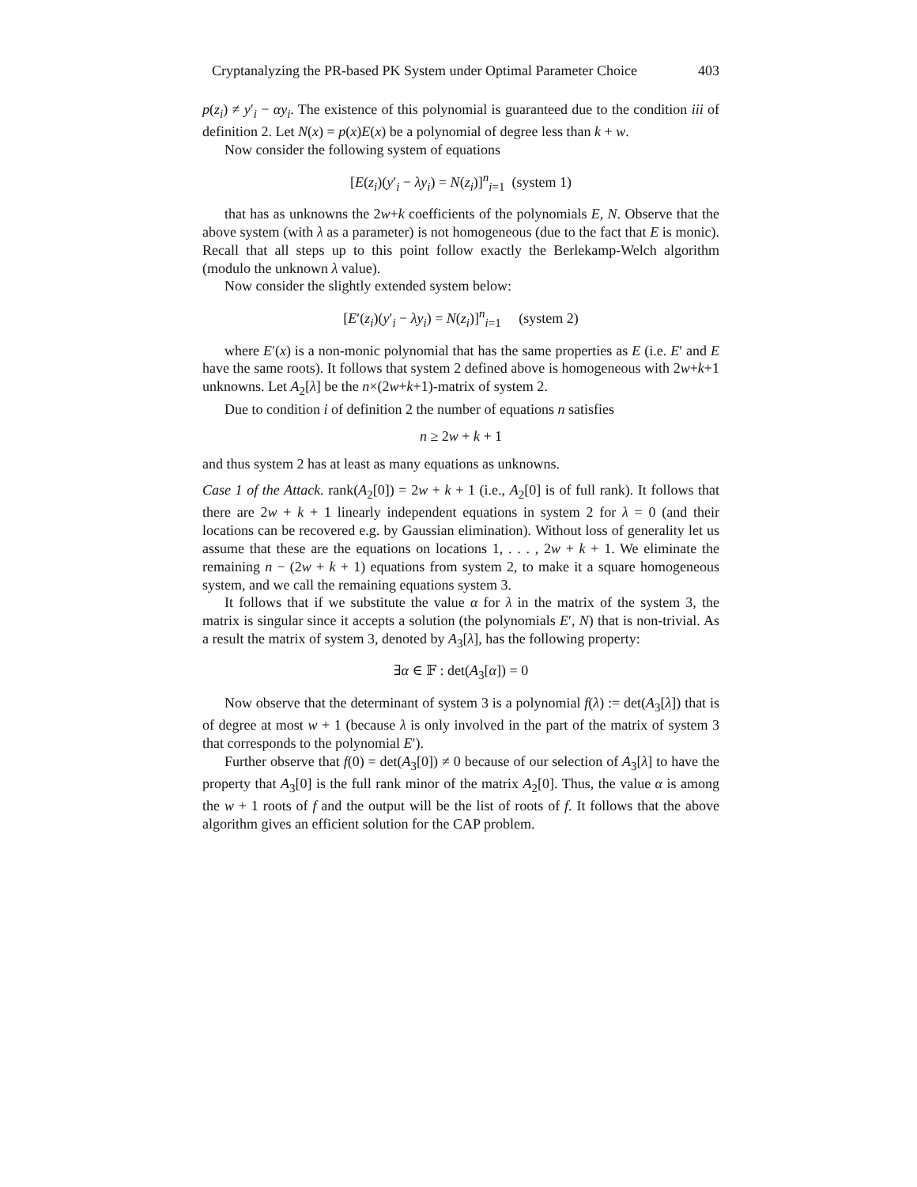Cryptanalyzing the PR-based PK System under Optimal Parameter Choice 403
p(z<sub>i</sub>) ≠ y′<sub>i</sub> − αy<sub>i</sub>. The existence of this polynomial is guaranteed due to the condition iii of definition 2. Let N(x) = p(x)E(x) be a polynomial of degree less than k + w.
Now consider the following system of equations
[E(z<sub>i</sub>)(y′<sub>i</sub> − λy<sub>i</sub>) = N(z<sub>i</sub>)]<sup>n</sup><sub>i=1</sub> (system 1)
that has as unknowns the 2w+k coefficients of the polynomials E, N. Observe that the above system (with λ as a parameter) is not homogeneous (due to the fact that E is monic). Recall that all steps up to this point follow exactly the Berlekamp-Welch algorithm (modulo the unknown λ value).
Now consider the slightly extended system below:
[E′(z<sub>i</sub>)(y′<sub>i</sub> − λy<sub>i</sub>) = N(z<sub>i</sub>)]<sup>n</sup><sub>i=1</sub> (system 2)
where E′(x) is a non-monic polynomial that has the same properties as E (i.e. E′ and E have the same roots). It follows that system 2 defined above is homogeneous with 2w+k+1 unknowns. Let A<sub>2</sub>[λ] be the n×(2w+k+1)-matrix of system 2.
Due to condition i of definition 2 the number of equations n satisfies
n ≥ 2w + k + 1
and thus system 2 has at least as many equations as unknowns.
Case 1 of the Attack. rank(A<sub>2</sub>[0]) = 2w + k + 1 (i.e., A<sub>2</sub>[0] is of full rank). It follows that there are 2w + k + 1 linearly independent equations in system 2 for λ = 0 (and their locations can be recovered e.g. by Gaussian elimination). Without loss of generality let us assume that these are the equations on locations 1, . . . , 2w + k + 1. We eliminate the remaining n − (2w + k + 1) equations from system 2, to make it a square homogeneous system, and we call the remaining equations system 3.
It follows that if we substitute the value α for λ in the matrix of the system 3, the matrix is singular since it accepts a solution (the polynomials E′, N) that is non-trivial. As a result the matrix of system 3, denoted by A<sub>3</sub>[λ], has the following property:
∃α ∈ 𝔽 : det(A<sub>3</sub>[α]) = 0
Now observe that the determinant of system 3 is a polynomial f(λ) := det(A<sub>3</sub>[λ]) that is of degree at most w + 1 (because λ is only involved in the part of the matrix of system 3 that corresponds to the polynomial E′).
Further observe that f(0) = det(A<sub>3</sub>[0]) ≠ 0 because of our selection of A<sub>3</sub>[λ] to have the property that A<sub>3</sub>[0] is the full rank minor of the matrix A<sub>2</sub>[0]. Thus, the value α is among the w + 1 roots of f and the output will be the list of roots of f. It follows that the above algorithm gives an efficient solution for the CAP problem.